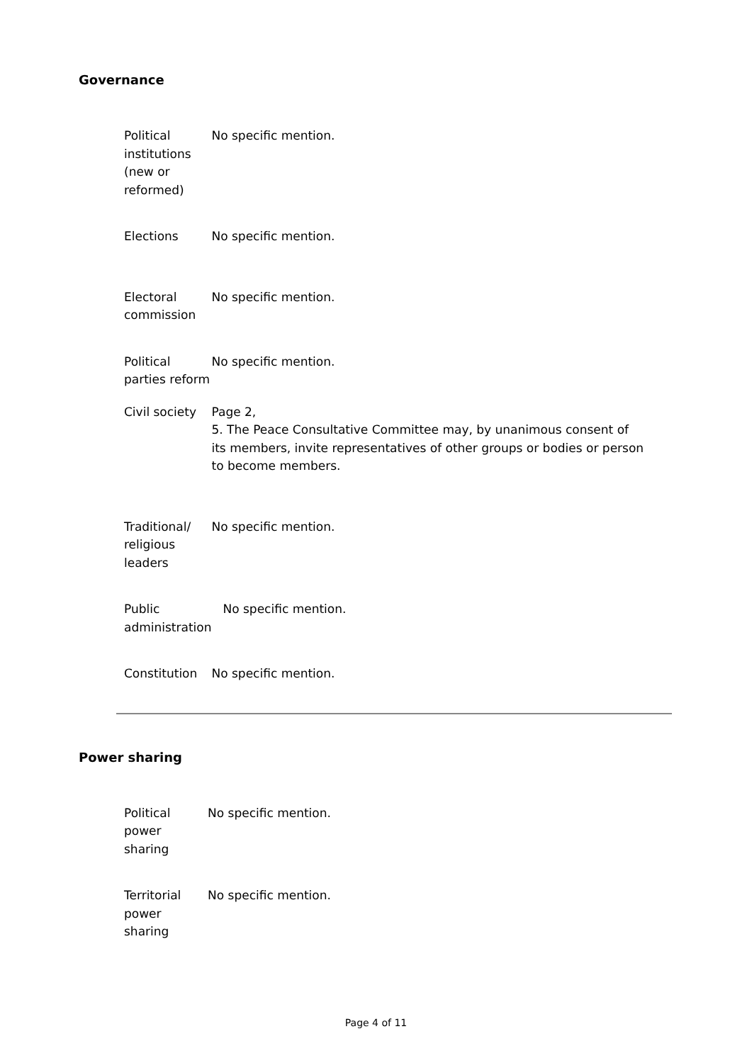Governance
| Political institutions (new or reformed) | No specific mention. |
| Elections | No specific mention. |
| Electoral commission | No specific mention. |
| Political parties reform | No specific mention. |
| Civil society | Page 2, 5. The Peace Consultative Committee may, by unanimous consent of its members, invite representatives of other groups or bodies or person to become members. |
| Traditional/ religious leaders | No specific mention. |
| Public administration | No specific mention. |
| Constitution | No specific mention. |
Power sharing
| Political power sharing | No specific mention. |
| Territorial power sharing | No specific mention. |
Page 4 of 11